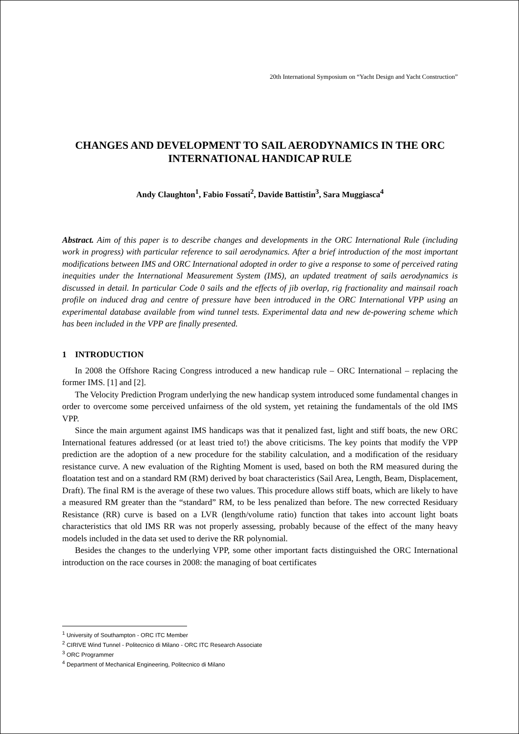20th International Symposium on “Yacht Design and Yacht Construction”
CHANGES AND DEVELOPMENT TO SAIL AERODYNAMICS IN THE ORC INTERNATIONAL HANDICAP RULE
Andy Claughton<sup>1</sup>, Fabio Fossati<sup>2</sup>, Davide Battistin<sup>3</sup>, Sara Muggiasca<sup>4</sup>
Abstract. Aim of this paper is to describe changes and developments in the ORC International Rule (including work in progress) with particular reference to sail aerodynamics. After a brief introduction of the most important modifications between IMS and ORC International adopted in order to give a response to some of perceived rating inequities under the International Measurement System (IMS), an updated treatment of sails aerodynamics is discussed in detail. In particular Code 0 sails and the effects of jib overlap, rig fractionality and mainsail roach profile on induced drag and centre of pressure have been introduced in the ORC International VPP using an experimental database available from wind tunnel tests. Experimental data and new de-powering scheme which has been included in the VPP are finally presented.
1 INTRODUCTION
In 2008 the Offshore Racing Congress introduced a new handicap rule – ORC International – replacing the former IMS. [1] and [2].
The Velocity Prediction Program underlying the new handicap system introduced some fundamental changes in order to overcome some perceived unfairness of the old system, yet retaining the fundamentals of the old IMS VPP.
Since the main argument against IMS handicaps was that it penalized fast, light and stiff boats, the new ORC International features addressed (or at least tried to!) the above criticisms. The key points that modify the VPP prediction are the adoption of a new procedure for the stability calculation, and a modification of the residuary resistance curve. A new evaluation of the Righting Moment is used, based on both the RM measured during the floatation test and on a standard RM (RM) derived by boat characteristics (Sail Area, Length, Beam, Displacement, Draft). The final RM is the average of these two values. This procedure allows stiff boats, which are likely to have a measured RM greater than the “standard” RM, to be less penalized than before. The new corrected Residuary Resistance (RR) curve is based on a LVR (length/volume ratio) function that takes into account light boats characteristics that old IMS RR was not properly assessing, probably because of the effect of the many heavy models included in the data set used to derive the RR polynomial.
Besides the changes to the underlying VPP, some other important facts distinguished the ORC International introduction on the race courses in 2008: the managing of boat certificates
<sup>1</sup> University of Southampton - ORC ITC Member
<sup>2</sup> CIRIVE Wind Tunnel - Politecnico di Milano - ORC ITC Research Associate
<sup>3</sup> ORC Programmer
<sup>4</sup> Department of Mechanical Engineering, Politecnico di Milano